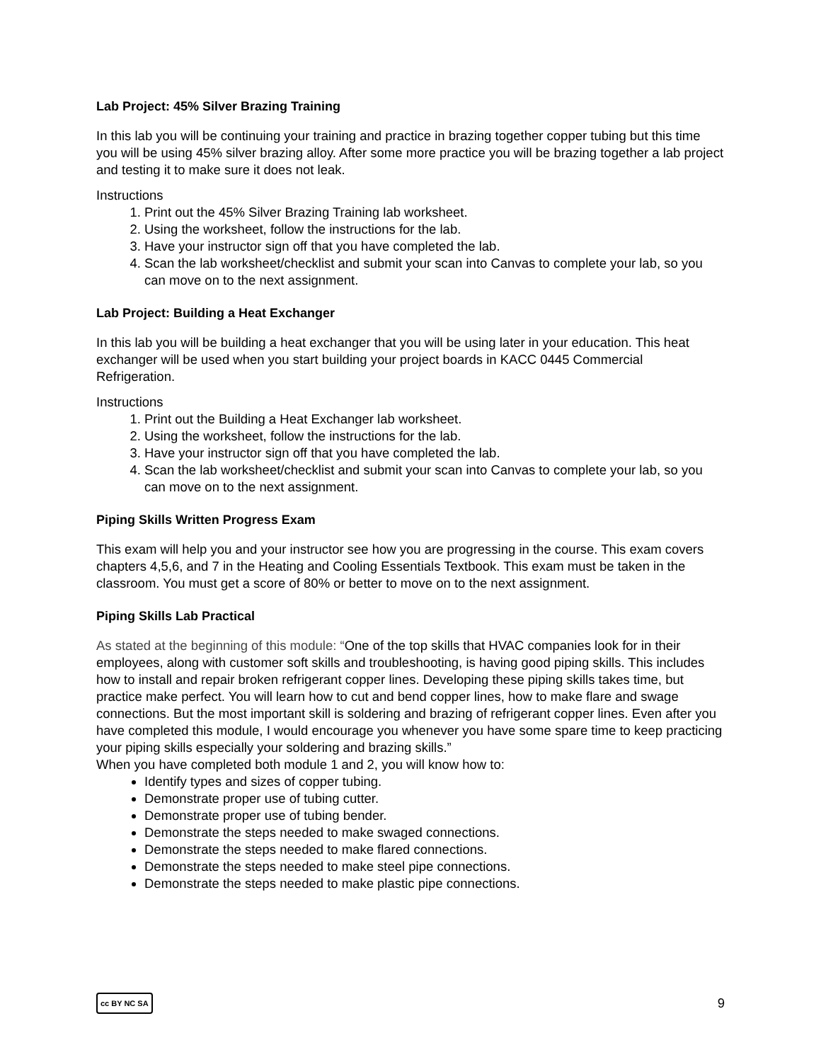Lab Project: 45% Silver Brazing Training
In this lab you will be continuing your training and practice in brazing together copper tubing but this time you will be using 45% silver brazing alloy. After some more practice you will be brazing together a lab project and testing it to make sure it does not leak.
Instructions
1. Print out the 45% Silver Brazing Training lab worksheet.
2. Using the worksheet, follow the instructions for the lab.
3. Have your instructor sign off that you have completed the lab.
4. Scan the lab worksheet/checklist and submit your scan into Canvas to complete your lab, so you can move on to the next assignment.
Lab Project: Building a Heat Exchanger
In this lab you will be building a heat exchanger that you will be using later in your education. This heat exchanger will be used when you start building your project boards in KACC 0445 Commercial Refrigeration.
Instructions
1. Print out the Building a Heat Exchanger lab worksheet.
2. Using the worksheet, follow the instructions for the lab.
3. Have your instructor sign off that you have completed the lab.
4. Scan the lab worksheet/checklist and submit your scan into Canvas to complete your lab, so you can move on to the next assignment.
Piping Skills Written Progress Exam
This exam will help you and your instructor see how you are progressing in the course. This exam covers chapters 4,5,6, and 7 in the Heating and Cooling Essentials Textbook. This exam must be taken in the classroom. You must get a score of 80% or better to move on to the next assignment.
Piping Skills Lab Practical
As stated at the beginning of this module: “One of the top skills that HVAC companies look for in their employees, along with customer soft skills and troubleshooting, is having good piping skills. This includes how to install and repair broken refrigerant copper lines. Developing these piping skills takes time, but practice make perfect. You will learn how to cut and bend copper lines, how to make flare and swage connections. But the most important skill is soldering and brazing of refrigerant copper lines. Even after you have completed this module, I would encourage you whenever you have some spare time to keep practicing your piping skills especially your soldering and brazing skills.”
When you have completed both module 1 and 2, you will know how to:
Identify types and sizes of copper tubing.
Demonstrate proper use of tubing cutter.
Demonstrate proper use of tubing bender.
Demonstrate the steps needed to make swaged connections.
Demonstrate the steps needed to make flared connections.
Demonstrate the steps needed to make steel pipe connections.
Demonstrate the steps needed to make plastic pipe connections.
cc BY NC SA 9